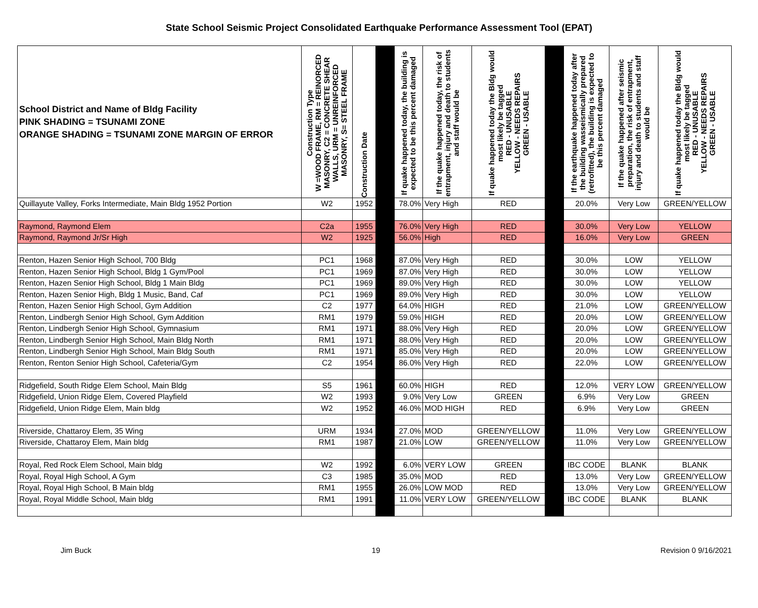State School Seismic Project Consolidated Earthquake Performance Assessment Tool (EPAT)
| School District and Name of Bldg Facility PINK SHADING = TSUNAMI ZONE ORANGE SHADING = TSUNAMI ZONE MARGIN OF ERROR | Construction Type W =WOOD FRAME, RM = REINORCED MASONRY, C2 = CONCRETE SHEAR WALLS, URM = UNREINFORCED MASONRY, S= STEEL FRAME | Construction Date | | If quake happened today, the building is expected to be this percent damaged | If the quake happened today, the risk of entrapment, injury and death to students and staff would be | If quake happened today the Bldg would most likely be tagged RED - UNUSABLE YELLOW - NEEDS REPAIRS GREEN - USABLE | | If the earthquake happened today after the building wasseismically prepared (retrofitted), the building is expected to be this percent damaged | If the quake happened after seismic preparation, the risk of entrapment, injury and death to students and staff would be | If quake happened today the Bldg would most likely be tagged RED - UNUSABLE YELLOW - NEEDS REPAIRS GREEN - USABLE |
| --- | --- | --- | --- | --- | --- | --- | --- | --- | --- | --- |
| Quillayute Valley, Forks Intermediate, Main Bldg 1952 Portion | W2 | 1952 | | 78.0% | Very High | RED | | 20.0% | Very Low | GREEN/YELLOW |
| Raymond, Raymond Elem | C2a | 1955 | | 76.0% | Very High | RED | | 30.0% | Very Low | YELLOW |
| Raymond, Raymond Jr/Sr High | W2 | 1925 | | 56.0% | High | RED | | 16.0% | Very Low | GREEN |
| Renton, Hazen Senior High School, 700 Bldg | PC1 | 1968 | | 87.0% | Very High | RED | | 30.0% | LOW | YELLOW |
| Renton, Hazen Senior High School, Bldg 1 Gym/Pool | PC1 | 1969 | | 87.0% | Very High | RED | | 30.0% | LOW | YELLOW |
| Renton, Hazen Senior High School, Bldg 1 Main Bldg | PC1 | 1969 | | 89.0% | Very High | RED | | 30.0% | LOW | YELLOW |
| Renton, Hazen Senior High, Bldg 1 Music, Band, Caf | PC1 | 1969 | | 89.0% | Very High | RED | | 30.0% | LOW | YELLOW |
| Renton, Hazen Senior High School, Gym Addition | C2 | 1977 | | 64.0% | HIGH | RED | | 21.0% | LOW | GREEN/YELLOW |
| Renton, Lindbergh Senior High School, Gym Addition | RM1 | 1979 | | 59.0% | HIGH | RED | | 20.0% | LOW | GREEN/YELLOW |
| Renton, Lindbergh Senior High School, Gymnasium | RM1 | 1971 | | 88.0% | Very High | RED | | 20.0% | LOW | GREEN/YELLOW |
| Renton, Lindbergh Senior High School, Main Bldg North | RM1 | 1971 | | 88.0% | Very High | RED | | 20.0% | LOW | GREEN/YELLOW |
| Renton, Lindbergh Senior High School, Main Bldg South | RM1 | 1971 | | 85.0% | Very High | RED | | 20.0% | LOW | GREEN/YELLOW |
| Renton, Renton Senior High School, Cafeteria/Gym | C2 | 1954 | | 86.0% | Very High | RED | | 22.0% | LOW | GREEN/YELLOW |
| Ridgefield, South Ridge Elem School, Main Bldg | S5 | 1961 | | 60.0% | HIGH | RED | | 12.0% | VERY LOW | GREEN/YELLOW |
| Ridgefield, Union Ridge Elem, Covered Playfield | W2 | 1993 | | 9.0% | Very Low | GREEN | | 6.9% | Very Low | GREEN |
| Ridgefield, Union Ridge Elem, Main bldg | W2 | 1952 | | 46.0% | MOD HIGH | RED | | 6.9% | Very Low | GREEN |
| Riverside, Chattaroy Elem, 35 Wing | URM | 1934 | | 27.0% | MOD | GREEN/YELLOW | | 11.0% | Very Low | GREEN/YELLOW |
| Riverside, Chattaroy Elem, Main bldg | RM1 | 1987 | | 21.0% | LOW | GREEN/YELLOW | | 11.0% | Very Low | GREEN/YELLOW |
| Royal, Red Rock Elem School, Main bldg | W2 | 1992 | | 6.0% | VERY LOW | GREEN | | IBC CODE | BLANK | BLANK |
| Royal, Royal High School, A Gym | C3 | 1985 | | 35.0% | MOD | RED | | 13.0% | Very Low | GREEN/YELLOW |
| Royal, Royal High School, B Main bldg | RM1 | 1955 | | 26.0% | LOW MOD | RED | | 13.0% | Very Low | GREEN/YELLOW |
| Royal, Royal Middle School, Main bldg | RM1 | 1991 | | 11.0% | VERY LOW | GREEN/YELLOW | | IBC CODE | BLANK | BLANK |
Jim Buck 19 Revision 0 9/16/2021